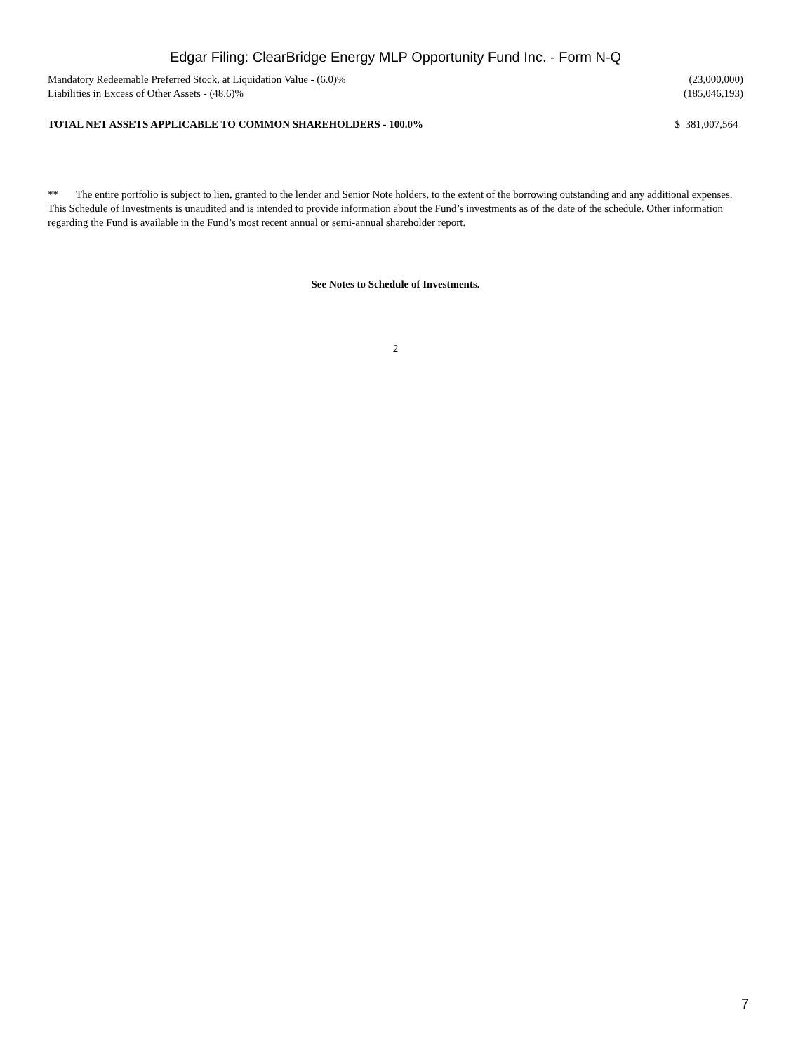Edgar Filing: ClearBridge Energy MLP Opportunity Fund Inc. - Form N-Q
| Mandatory Redeemable Preferred Stock, at Liquidation Value - (6.0)% | (23,000,000) |
| Liabilities in Excess of Other Assets - (48.6)% | (185,046,193) |
| TOTAL NET ASSETS APPLICABLE TO COMMON SHAREHOLDERS - 100.0% | $ 381,007,564 |
** The entire portfolio is subject to lien, granted to the lender and Senior Note holders, to the extent of the borrowing outstanding and any additional expenses.
This Schedule of Investments is unaudited and is intended to provide information about the Fund’s investments as of the date of the schedule. Other information regarding the Fund is available in the Fund’s most recent annual or semi-annual shareholder report.
See Notes to Schedule of Investments.
2
7